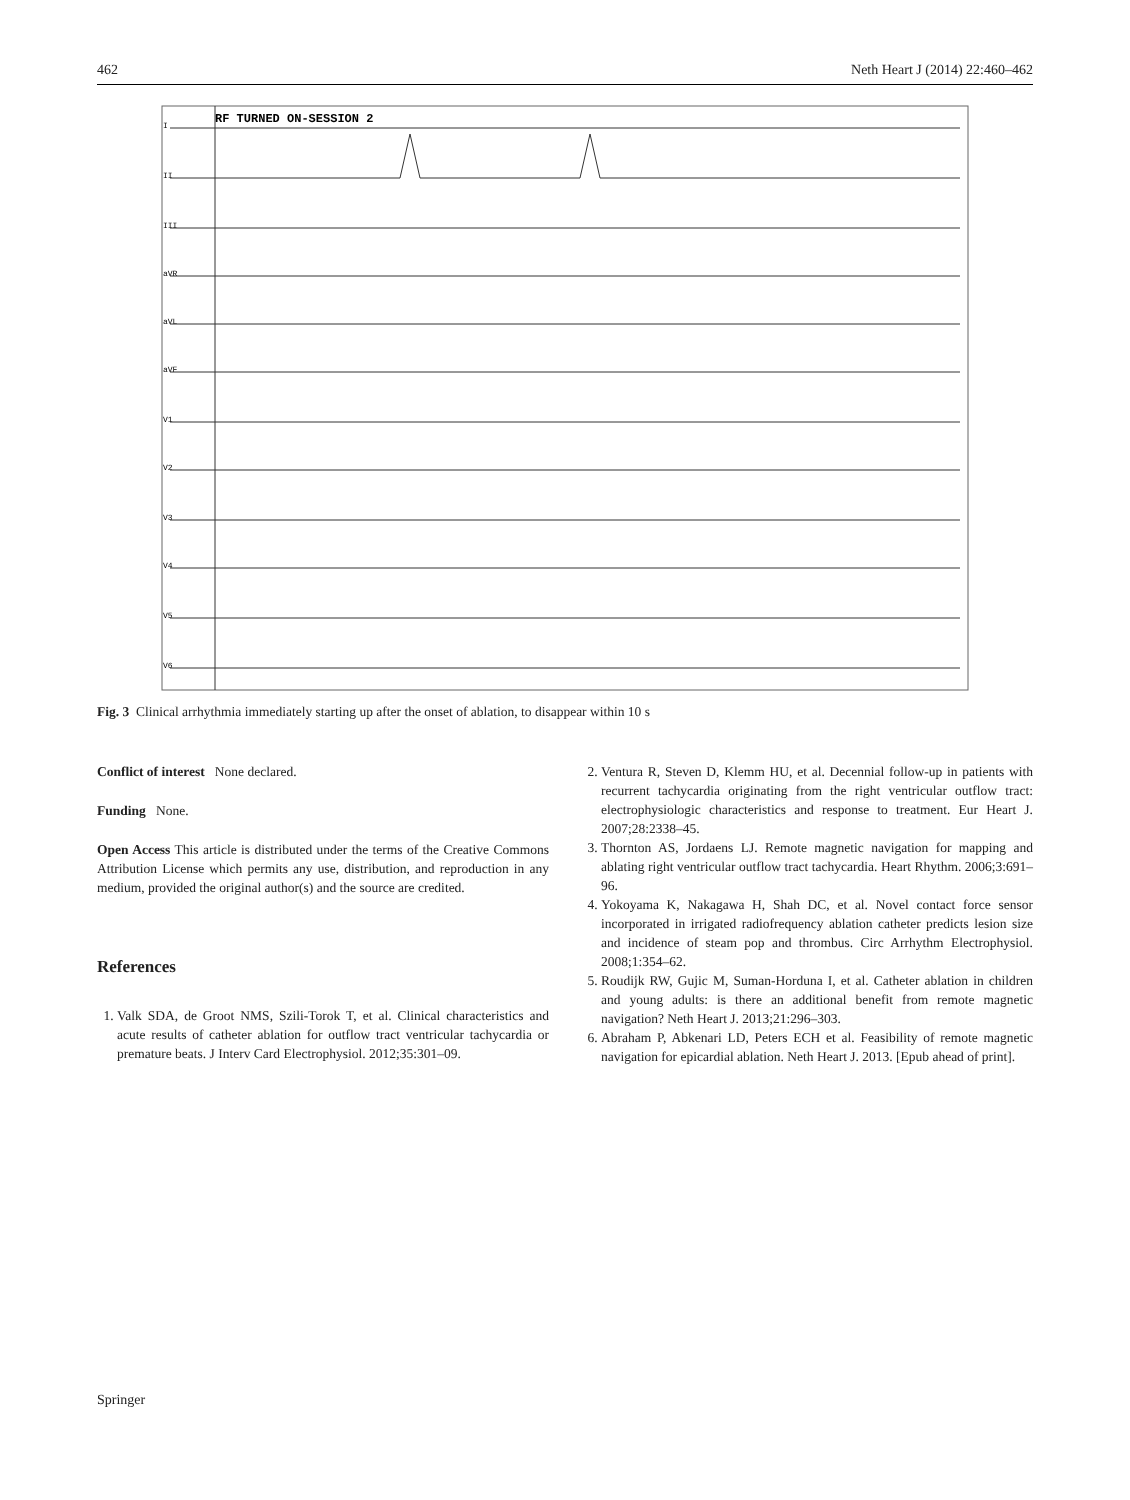462 Neth Heart J (2014) 22:460–462
RF TURNED ON-SESSION 2
I
II
III
aVR
aVL
aVF
V1
V2
V3
V4
V5
V6
Fig. 3 Clinical arrhythmia immediately starting up after the onset of ablation, to disappear within 10 s
Conflict of interest None declared.
Funding None.
Open Access This article is distributed under the terms of the Creative Commons Attribution License which permits any use, distribution, and reproduction in any medium, provided the original author(s) and the source are credited.
References
1. Valk SDA, de Groot NMS, Szili-Torok T, et al. Clinical characteristics and acute results of catheter ablation for outflow tract ventricular tachycardia or premature beats. J Interv Card Electrophysiol. 2012;35:301–09.
2. Ventura R, Steven D, Klemm HU, et al. Decennial follow-up in patients with recurrent tachycardia originating from the right ventricular outflow tract: electrophysiologic characteristics and response to treatment. Eur Heart J. 2007;28:2338–45.
3. Thornton AS, Jordaens LJ. Remote magnetic navigation for mapping and ablating right ventricular outflow tract tachycardia. Heart Rhythm. 2006;3:691–96.
4. Yokoyama K, Nakagawa H, Shah DC, et al. Novel contact force sensor incorporated in irrigated radiofrequency ablation catheter predicts lesion size and incidence of steam pop and thrombus. Circ Arrhythm Electrophysiol. 2008;1:354–62.
5. Roudijk RW, Gujic M, Suman-Horduna I, et al. Catheter ablation in children and young adults: is there an additional benefit from remote magnetic navigation? Neth Heart J. 2013;21:296–303.
6. Abraham P, Abkenari LD, Peters ECH et al. Feasibility of remote magnetic navigation for epicardial ablation. Neth Heart J. 2013. [Epub ahead of print].
Springer